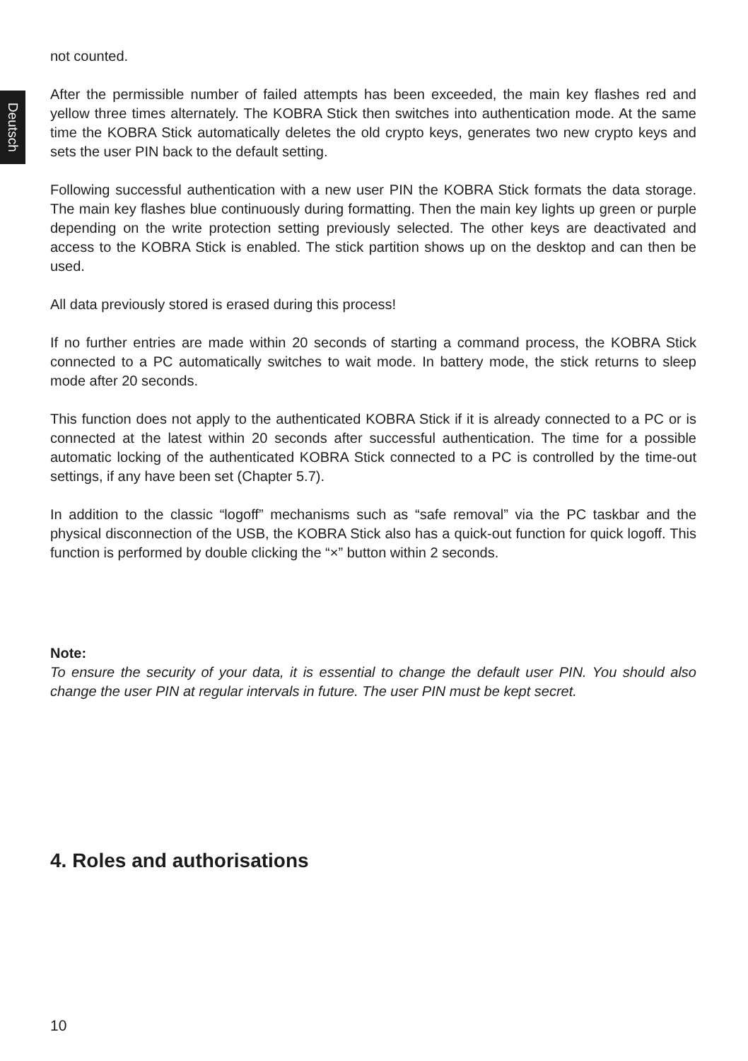Deutsch
not counted.
After the permissible number of failed attempts has been exceeded, the main key flashes red and yellow three times alternately. The KOBRA Stick then switches into authentication mode. At the same time the KOBRA Stick automatically deletes the old crypto keys, generates two new crypto keys and sets the user PIN back to the default setting.
Following successful authentication with a new user PIN the KOBRA Stick formats the data storage. The main key flashes blue continuously during formatting. Then the main key lights up green or purple depending on the write protection setting previously selected. The other keys are deactivated and access to the KOBRA Stick is enabled. The stick partition shows up on the desktop and can then be used.
All data previously stored is erased during this process!
If no further entries are made within 20 seconds of starting a command process, the KOBRA Stick connected to a PC automatically switches to wait mode. In battery mode, the stick returns to sleep mode after 20 seconds.
This function does not apply to the authenticated KOBRA Stick if it is already connected to a PC or is connected at the latest within 20 seconds after successful authentication. The time for a possible automatic locking of the authenticated KOBRA Stick connected to a PC is controlled by the time-out settings, if any have been set (Chapter 5.7).
In addition to the classic “logoff” mechanisms such as “safe removal” via the PC taskbar and the physical disconnection of the USB, the KOBRA Stick also has a quick-out function for quick logoff. This function is performed by double clicking the “×” button within 2 seconds.
Note:
To ensure the security of your data, it is essential to change the default user PIN. You should also change the user PIN at regular intervals in future. The user PIN must be kept secret.
4. Roles and authorisations
10